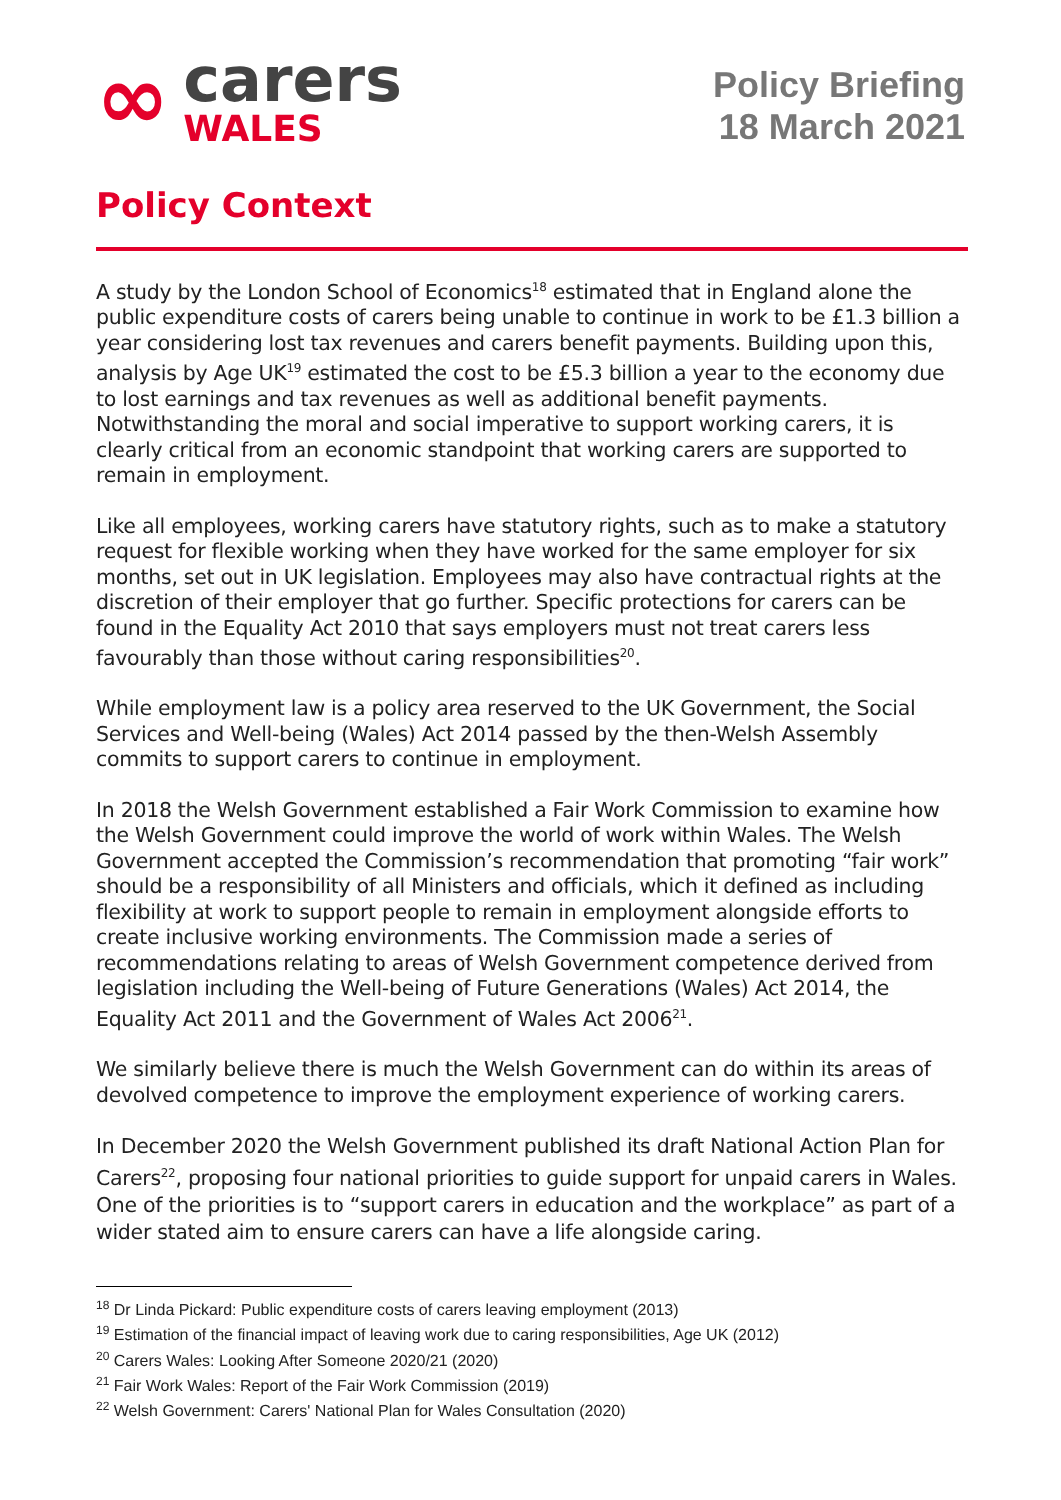∞
carers
WALES
Policy Briefing
18 March 2021
Policy Context
A study by the London School of Economics<sup>18</sup> estimated that in England alone the public expenditure costs of carers being unable to continue in work to be £1.3 billion a year considering lost tax revenues and carers benefit payments. Building upon this, analysis by Age UK<sup>19</sup> estimated the cost to be £5.3 billion a year to the economy due to lost earnings and tax revenues as well as additional benefit payments. Notwithstanding the moral and social imperative to support working carers, it is clearly critical from an economic standpoint that working carers are supported to remain in employment.
Like all employees, working carers have statutory rights, such as to make a statutory request for flexible working when they have worked for the same employer for six months, set out in UK legislation. Employees may also have contractual rights at the discretion of their employer that go further. Specific protections for carers can be found in the Equality Act 2010 that says employers must not treat carers less favourably than those without caring responsibilities<sup>20</sup>.
While employment law is a policy area reserved to the UK Government, the Social Services and Well-being (Wales) Act 2014 passed by the then-Welsh Assembly commits to support carers to continue in employment.
In 2018 the Welsh Government established a Fair Work Commission to examine how the Welsh Government could improve the world of work within Wales. The Welsh Government accepted the Commission’s recommendation that promoting “fair work” should be a responsibility of all Ministers and officials, which it defined as including flexibility at work to support people to remain in employment alongside efforts to create inclusive working environments. The Commission made a series of recommendations relating to areas of Welsh Government competence derived from legislation including the Well-being of Future Generations (Wales) Act 2014, the Equality Act 2011 and the Government of Wales Act 2006<sup>21</sup>.
We similarly believe there is much the Welsh Government can do within its areas of devolved competence to improve the employment experience of working carers.
In December 2020 the Welsh Government published its draft National Action Plan for Carers<sup>22</sup>, proposing four national priorities to guide support for unpaid carers in Wales. One of the priorities is to “support carers in education and the workplace” as part of a wider stated aim to ensure carers can have a life alongside caring.
<sup>18</sup> Dr Linda Pickard: Public expenditure costs of carers leaving employment (2013)
<sup>19</sup> Estimation of the financial impact of leaving work due to caring responsibilities, Age UK (2012)
<sup>20</sup> Carers Wales: Looking After Someone 2020/21 (2020)
<sup>21</sup> Fair Work Wales: Report of the Fair Work Commission (2019)
<sup>22</sup> Welsh Government: Carers' National Plan for Wales Consultation (2020)